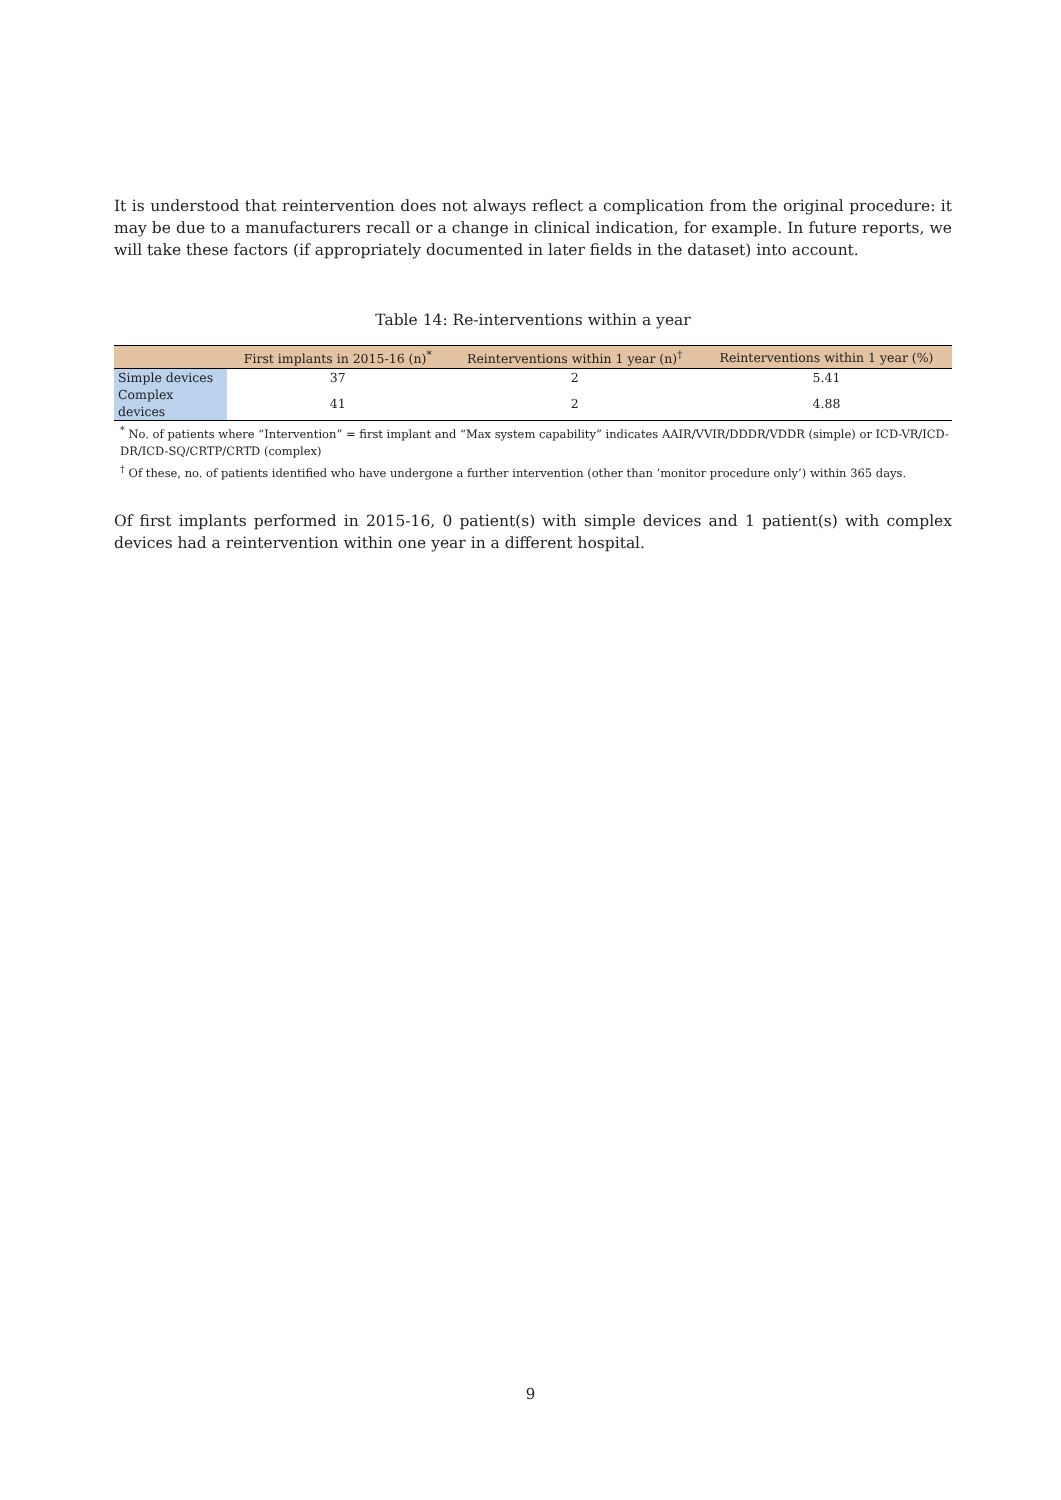It is understood that reintervention does not always reflect a complication from the original procedure: it may be due to a manufacturers recall or a change in clinical indication, for example. In future reports, we will take these factors (if appropriately documented in later fields in the dataset) into account.
Table 14: Re-interventions within a year
| | First implants in 2015-16 (n)<sup>*</sup> | Reinterventions within 1 year (n)<sup>†</sup> | Reinterventions within 1 year (%) |
| --- | --- | --- | --- |
| Simple devices | 37 | 2 | 5.41 |
| Complex devices | 41 | 2 | 4.88 |
<sup>*</sup> No. of patients where “Intervention” = first implant and “Max system capability” indicates AAIR/VVIR/DDDR/VDDR (simple) or ICD-VR/ICD-DR/ICD-SQ/CRTP/CRTD (complex)
<sup>†</sup> Of these, no. of patients identified who have undergone a further intervention (other than ’monitor procedure only’) within 365 days.
Of first implants performed in 2015-16, 0 patient(s) with simple devices and 1 patient(s) with complex devices had a reintervention within one year in a different hospital.
9